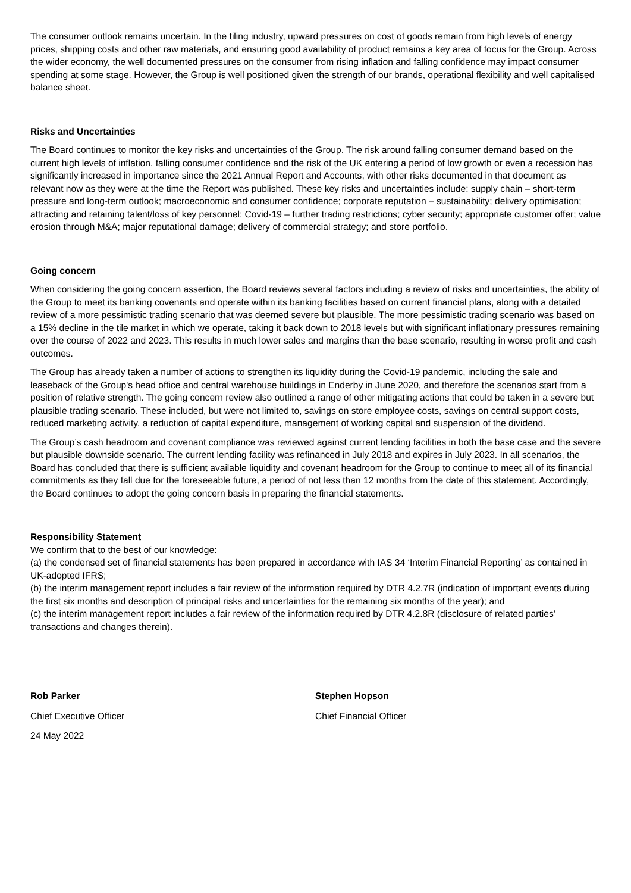The consumer outlook remains uncertain. In the tiling industry, upward pressures on cost of goods remain from high levels of energy prices, shipping costs and other raw materials, and ensuring good availability of product remains a key area of focus for the Group. Across the wider economy, the well documented pressures on the consumer from rising inflation and falling confidence may impact consumer spending at some stage. However, the Group is well positioned given the strength of our brands, operational flexibility and well capitalised balance sheet.
Risks and Uncertainties
The Board continues to monitor the key risks and uncertainties of the Group. The risk around falling consumer demand based on the current high levels of inflation, falling consumer confidence and the risk of the UK entering a period of low growth or even a recession has significantly increased in importance since the 2021 Annual Report and Accounts, with other risks documented in that document as relevant now as they were at the time the Report was published. These key risks and uncertainties include: supply chain – short-term pressure and long-term outlook; macroeconomic and consumer confidence; corporate reputation – sustainability; delivery optimisation; attracting and retaining talent/loss of key personnel; Covid-19 – further trading restrictions; cyber security; appropriate customer offer; value erosion through M&A; major reputational damage; delivery of commercial strategy; and store portfolio.
Going concern
When considering the going concern assertion, the Board reviews several factors including a review of risks and uncertainties, the ability of the Group to meet its banking covenants and operate within its banking facilities based on current financial plans, along with a detailed review of a more pessimistic trading scenario that was deemed severe but plausible. The more pessimistic trading scenario was based on a 15% decline in the tile market in which we operate, taking it back down to 2018 levels but with significant inflationary pressures remaining over the course of 2022 and 2023. This results in much lower sales and margins than the base scenario, resulting in worse profit and cash outcomes.
The Group has already taken a number of actions to strengthen its liquidity during the Covid-19 pandemic, including the sale and leaseback of the Group's head office and central warehouse buildings in Enderby in June 2020, and therefore the scenarios start from a position of relative strength. The going concern review also outlined a range of other mitigating actions that could be taken in a severe but plausible trading scenario. These included, but were not limited to, savings on store employee costs, savings on central support costs, reduced marketing activity, a reduction of capital expenditure, management of working capital and suspension of the dividend.
The Group’s cash headroom and covenant compliance was reviewed against current lending facilities in both the base case and the severe but plausible downside scenario. The current lending facility was refinanced in July 2018 and expires in July 2023. In all scenarios, the Board has concluded that there is sufficient available liquidity and covenant headroom for the Group to continue to meet all of its financial commitments as they fall due for the foreseeable future, a period of not less than 12 months from the date of this statement. Accordingly, the Board continues to adopt the going concern basis in preparing the financial statements.
Responsibility Statement
We confirm that to the best of our knowledge:
(a) the condensed set of financial statements has been prepared in accordance with IAS 34 ‘Interim Financial Reporting’ as contained in UK-adopted IFRS;
(b) the interim management report includes a fair review of the information required by DTR 4.2.7R (indication of important events during the first six months and description of principal risks and uncertainties for the remaining six months of the year); and
(c) the interim management report includes a fair review of the information required by DTR 4.2.8R (disclosure of related parties' transactions and changes therein).
Rob Parker
Chief Executive Officer
24 May 2022
Stephen Hopson
Chief Financial Officer